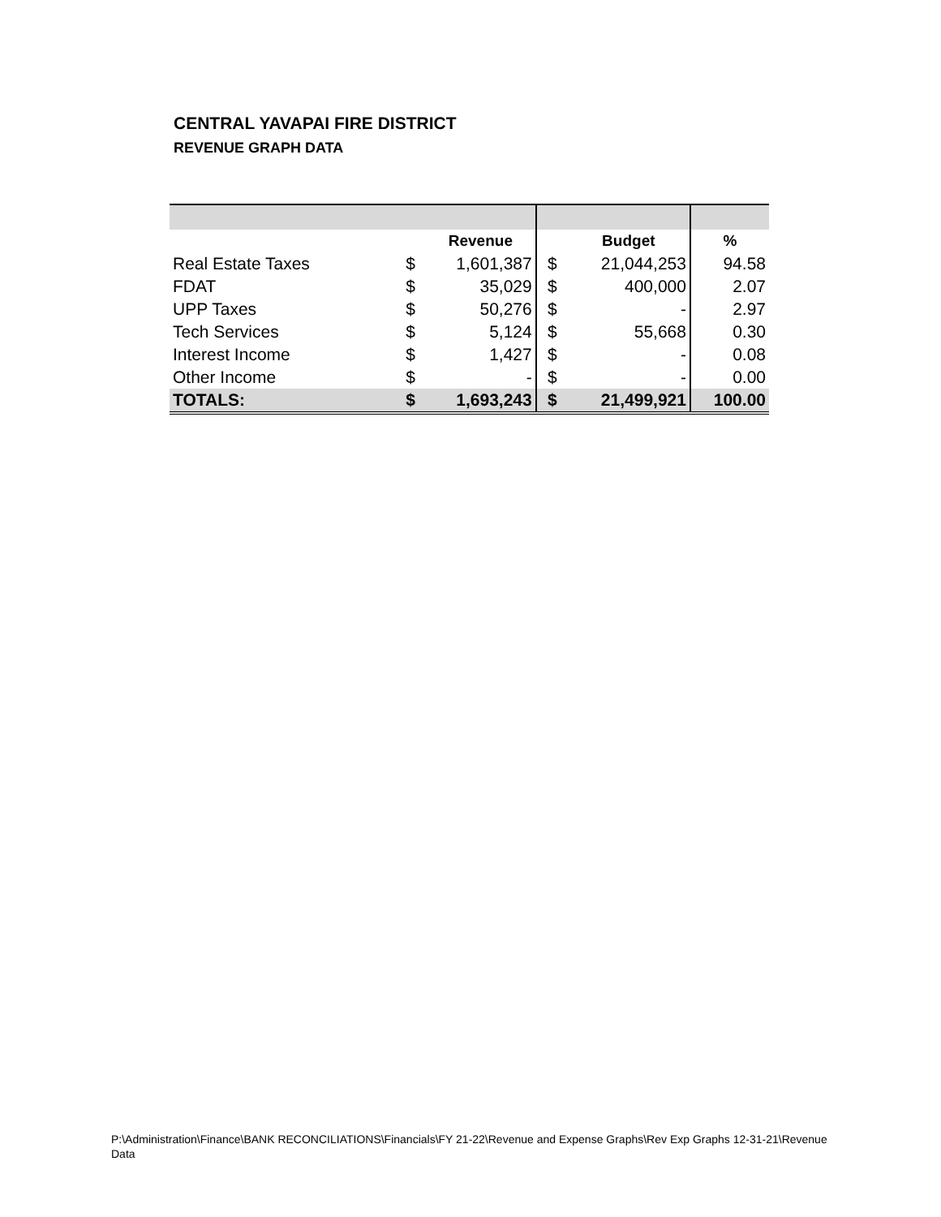CENTRAL YAVAPAI FIRE DISTRICT
REVENUE GRAPH DATA
| | | Revenue | | Budget | % |
| --- | --- | --- | --- | --- | --- |
| Real Estate Taxes | $ | 1,601,387 | $ | 21,044,253 | 94.58 |
| FDAT | $ | 35,029 | $ | 400,000 | 2.07 |
| UPP Taxes | $ | 50,276 | $ | - | 2.97 |
| Tech Services | $ | 5,124 | $ | 55,668 | 0.30 |
| Interest Income | $ | 1,427 | $ | - | 0.08 |
| Other Income | $ | - | $ | - | 0.00 |
| TOTALS: | $ | 1,693,243 | $ | 21,499,921 | 100.00 |
P:\Administration\Finance\BANK RECONCILIATIONS\Financials\FY 21-22\Revenue and Expense Graphs\Rev Exp Graphs 12-31-21\Revenue Data